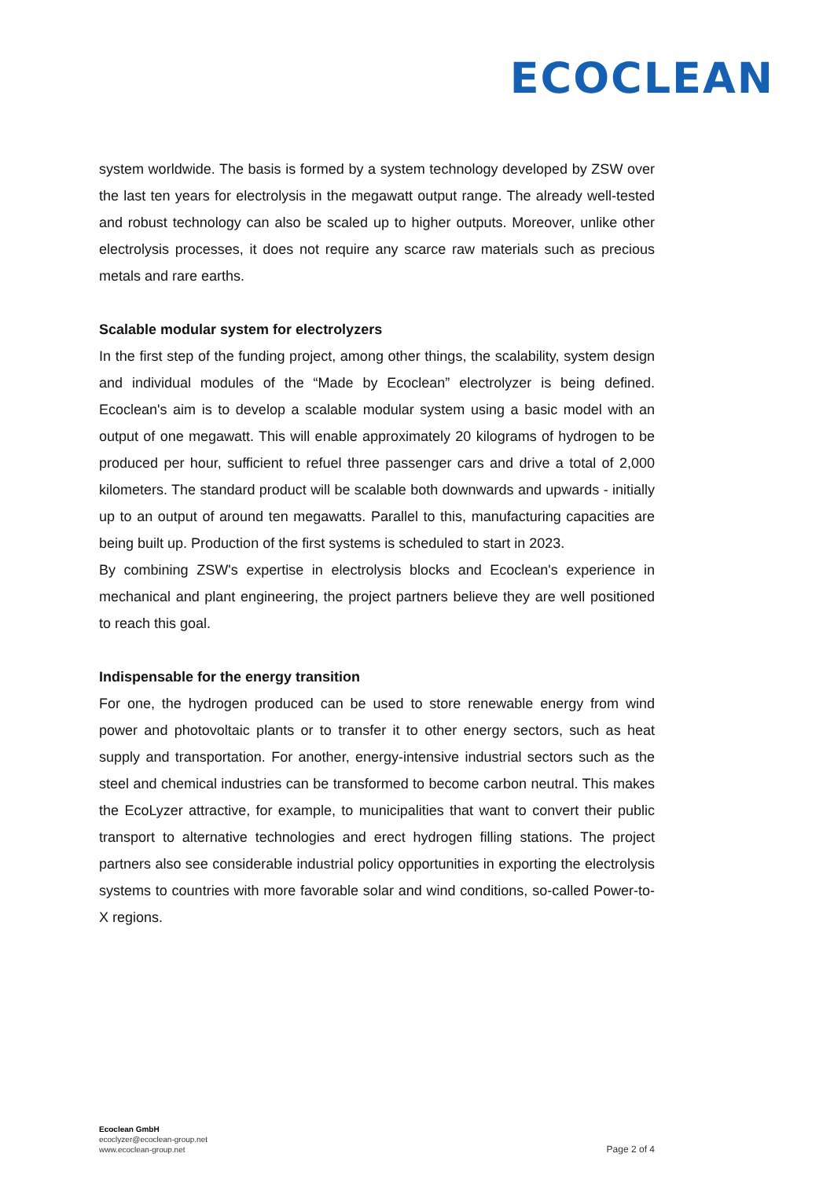ECOCLEAN
system worldwide. The basis is formed by a system technology developed by ZSW over the last ten years for electrolysis in the megawatt output range. The already well-tested and robust technology can also be scaled up to higher outputs. Moreover, unlike other electrolysis processes, it does not require any scarce raw materials such as precious metals and rare earths.
Scalable modular system for electrolyzers
In the first step of the funding project, among other things, the scalability, system design and individual modules of the “Made by Ecoclean” electrolyzer is being defined. Ecoclean's aim is to develop a scalable modular system using a basic model with an output of one megawatt. This will enable approximately 20 kilograms of hydrogen to be produced per hour, sufficient to refuel three passenger cars and drive a total of 2,000 kilometers. The standard product will be scalable both downwards and upwards - initially up to an output of around ten megawatts. Parallel to this, manufacturing capacities are being built up. Production of the first systems is scheduled to start in 2023.
By combining ZSW's expertise in electrolysis blocks and Ecoclean's experience in mechanical and plant engineering, the project partners believe they are well positioned to reach this goal.
Indispensable for the energy transition
For one, the hydrogen produced can be used to store renewable energy from wind power and photovoltaic plants or to transfer it to other energy sectors, such as heat supply and transportation. For another, energy-intensive industrial sectors such as the steel and chemical industries can be transformed to become carbon neutral. This makes the EcoLyzer attractive, for example, to municipalities that want to convert their public transport to alternative technologies and erect hydrogen filling stations. The project partners also see considerable industrial policy opportunities in exporting the electrolysis systems to countries with more favorable solar and wind conditions, so-called Power-to-X regions.
Ecoclean GmbH
ecoclyzer@ecoclean-group.net
www.ecoclean-group.net
Page 2 of 4